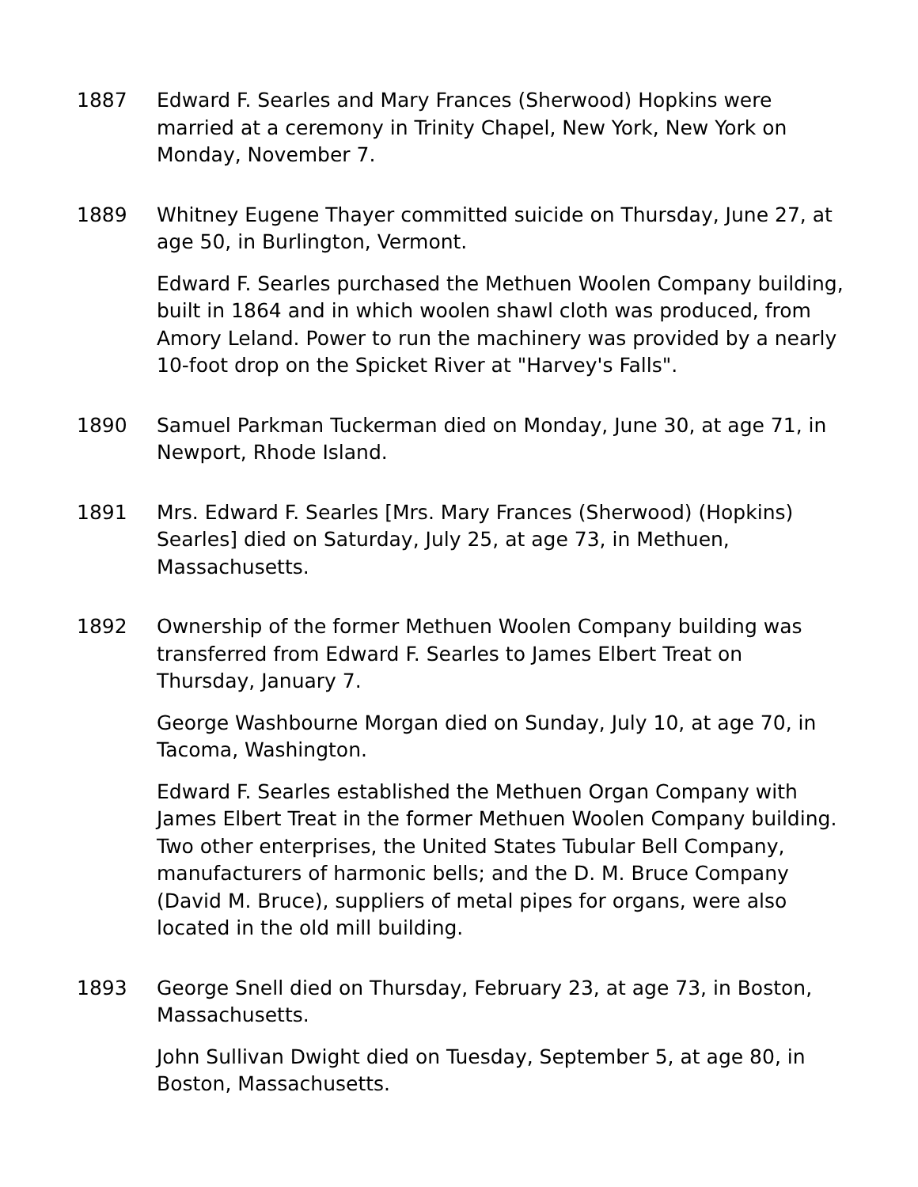1887 Edward F. Searles and Mary Frances (Sherwood) Hopkins were married at a ceremony in Trinity Chapel, New York, New York on Monday, November 7.
1889 Whitney Eugene Thayer committed suicide on Thursday, June 27, at age 50, in Burlington, Vermont.
Edward F. Searles purchased the Methuen Woolen Company building, built in 1864 and in which woolen shawl cloth was produced, from Amory Leland. Power to run the machinery was provided by a nearly 10-foot drop on the Spicket River at "Harvey's Falls".
1890 Samuel Parkman Tuckerman died on Monday, June 30, at age 71, in Newport, Rhode Island.
1891 Mrs. Edward F. Searles [Mrs. Mary Frances (Sherwood) (Hopkins) Searles] died on Saturday, July 25, at age 73, in Methuen, Massachusetts.
1892 Ownership of the former Methuen Woolen Company building was transferred from Edward F. Searles to James Elbert Treat on Thursday, January 7.
George Washbourne Morgan died on Sunday, July 10, at age 70, in Tacoma, Washington.
Edward F. Searles established the Methuen Organ Company with James Elbert Treat in the former Methuen Woolen Company building. Two other enterprises, the United States Tubular Bell Company, manufacturers of harmonic bells; and the D. M. Bruce Company (David M. Bruce), suppliers of metal pipes for organs, were also located in the old mill building.
1893 George Snell died on Thursday, February 23, at age 73, in Boston, Massachusetts.
John Sullivan Dwight died on Tuesday, September 5, at age 80, in Boston, Massachusetts.